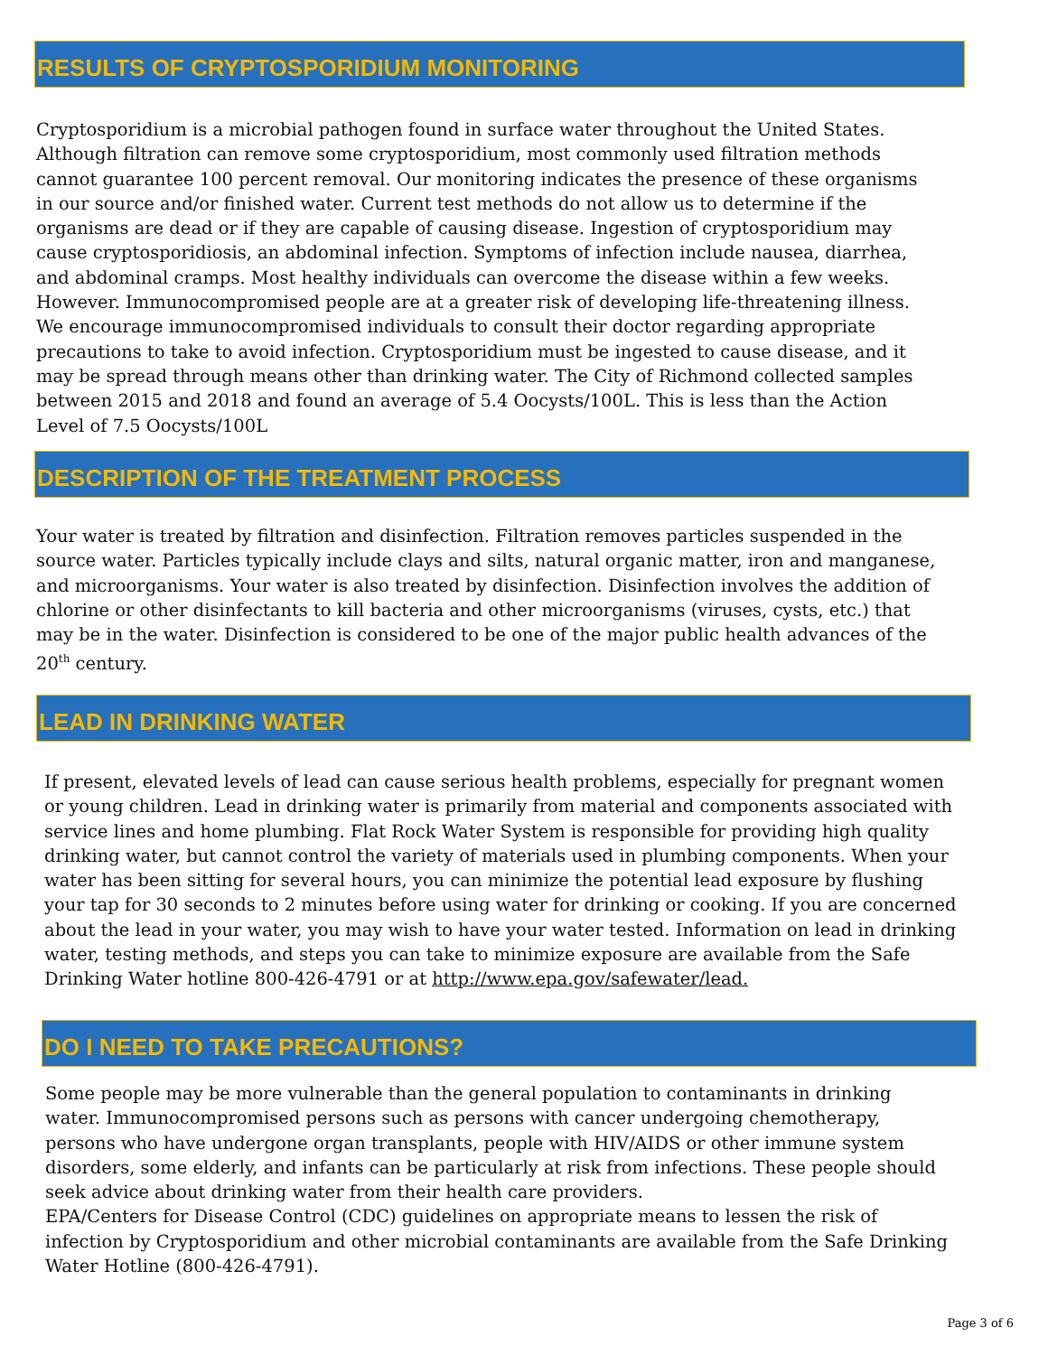RESULTS OF CRYPTOSPORIDIUM MONITORING
Cryptosporidium is a microbial pathogen found in surface water throughout the United States. Although filtration can remove some cryptosporidium, most commonly used filtration methods cannot guarantee 100 percent removal. Our monitoring indicates the presence of these organisms in our source and/or finished water. Current test methods do not allow us to determine if the organisms are dead or if they are capable of causing disease. Ingestion of cryptosporidium may cause cryptosporidiosis, an abdominal infection. Symptoms of infection include nausea, diarrhea, and abdominal cramps. Most healthy individuals can overcome the disease within a few weeks. However. Immunocompromised people are at a greater risk of developing life-threatening illness. We encourage immunocompromised individuals to consult their doctor regarding appropriate precautions to take to avoid infection. Cryptosporidium must be ingested to cause disease, and it may be spread through means other than drinking water. The City of Richmond collected samples between 2015 and 2018 and found an average of 5.4 Oocysts/100L. This is less than the Action Level of 7.5 Oocysts/100L
DESCRIPTION OF THE TREATMENT PROCESS
Your water is treated by filtration and disinfection. Filtration removes particles suspended in the source water. Particles typically include clays and silts, natural organic matter, iron and manganese, and microorganisms. Your water is also treated by disinfection. Disinfection involves the addition of chlorine or other disinfectants to kill bacteria and other microorganisms (viruses, cysts, etc.) that may be in the water. Disinfection is considered to be one of the major public health advances of the 20<sup>th</sup> century.
LEAD IN DRINKING WATER
If present, elevated levels of lead can cause serious health problems, especially for pregnant women or young children. Lead in drinking water is primarily from material and components associated with service lines and home plumbing. Flat Rock Water System is responsible for providing high quality drinking water, but cannot control the variety of materials used in plumbing components. When your water has been sitting for several hours, you can minimize the potential lead exposure by flushing your tap for 30 seconds to 2 minutes before using water for drinking or cooking. If you are concerned about the lead in your water, you may wish to have your water tested. Information on lead in drinking water, testing methods, and steps you can take to minimize exposure are available from the Safe Drinking Water hotline 800-426-4791 or at http://www.epa.gov/safewater/lead.
DO I NEED TO TAKE PRECAUTIONS?
Some people may be more vulnerable than the general population to contaminants in drinking water. Immunocompromised persons such as persons with cancer undergoing chemotherapy, persons who have undergone organ transplants, people with HIV/AIDS or other immune system disorders, some elderly, and infants can be particularly at risk from infections. These people should seek advice about drinking water from their health care providers.
EPA/Centers for Disease Control (CDC) guidelines on appropriate means to lessen the risk of infection by Cryptosporidium and other microbial contaminants are available from the Safe Drinking Water Hotline (800-426-4791).
Page 3 of 6